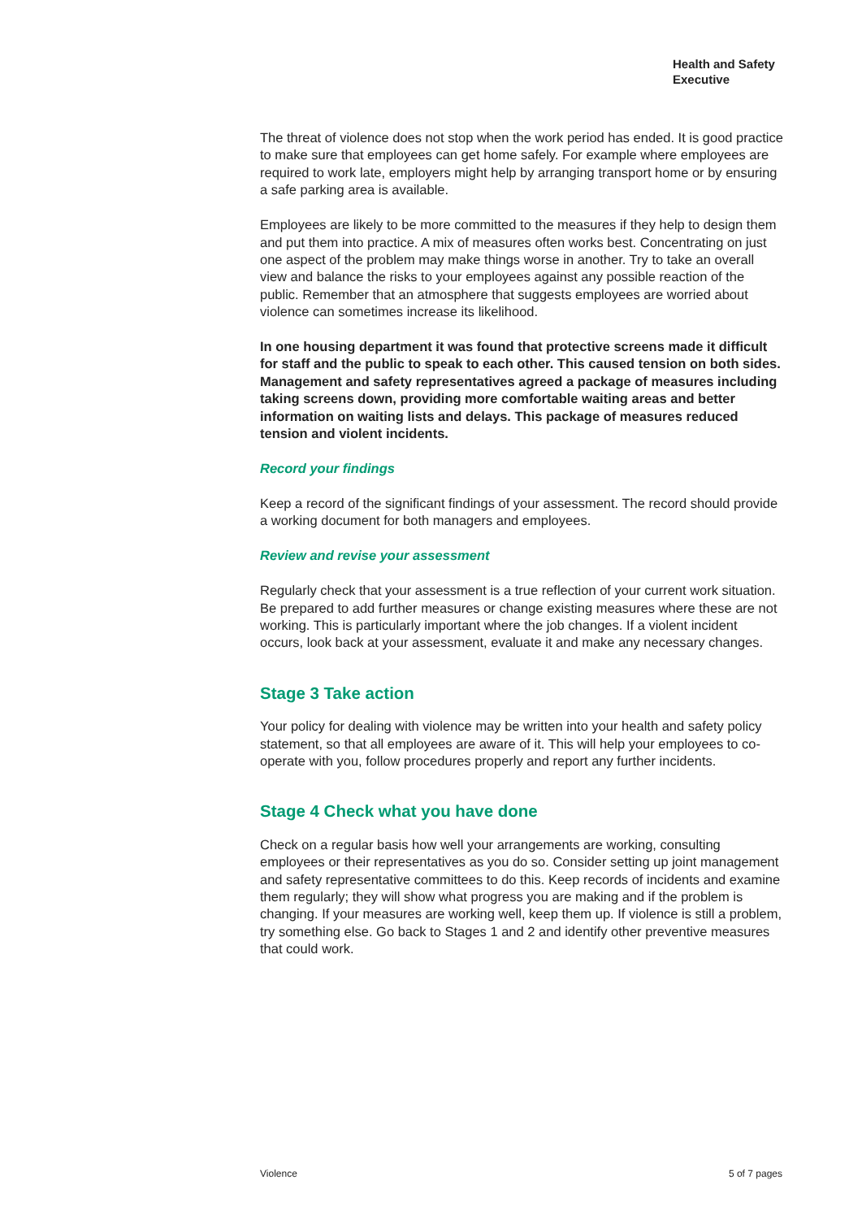Health and Safety
Executive
The threat of violence does not stop when the work period has ended. It is good practice to make sure that employees can get home safely. For example where employees are required to work late, employers might help by arranging transport home or by ensuring a safe parking area is available.
Employees are likely to be more committed to the measures if they help to design them and put them into practice. A mix of measures often works best. Concentrating on just one aspect of the problem may make things worse in another. Try to take an overall view and balance the risks to your employees against any possible reaction of the public. Remember that an atmosphere that suggests employees are worried about violence can sometimes increase its likelihood.
In one housing department it was found that protective screens made it difficult for staff and the public to speak to each other. This caused tension on both sides. Management and safety representatives agreed a package of measures including taking screens down, providing more comfortable waiting areas and better information on waiting lists and delays. This package of measures reduced tension and violent incidents.
Record your findings
Keep a record of the significant findings of your assessment. The record should provide a working document for both managers and employees.
Review and revise your assessment
Regularly check that your assessment is a true reflection of your current work situation. Be prepared to add further measures or change existing measures where these are not working. This is particularly important where the job changes. If a violent incident occurs, look back at your assessment, evaluate it and make any necessary changes.
Stage 3 Take action
Your policy for dealing with violence may be written into your health and safety policy statement, so that all employees are aware of it. This will help your employees to co-operate with you, follow procedures properly and report any further incidents.
Stage 4 Check what you have done
Check on a regular basis how well your arrangements are working, consulting employees or their representatives as you do so. Consider setting up joint management and safety representative committees to do this. Keep records of incidents and examine them regularly; they will show what progress you are making and if the problem is changing. If your measures are working well, keep them up. If violence is still a problem, try something else. Go back to Stages 1 and 2 and identify other preventive measures that could work.
Violence 5 of 7 pages